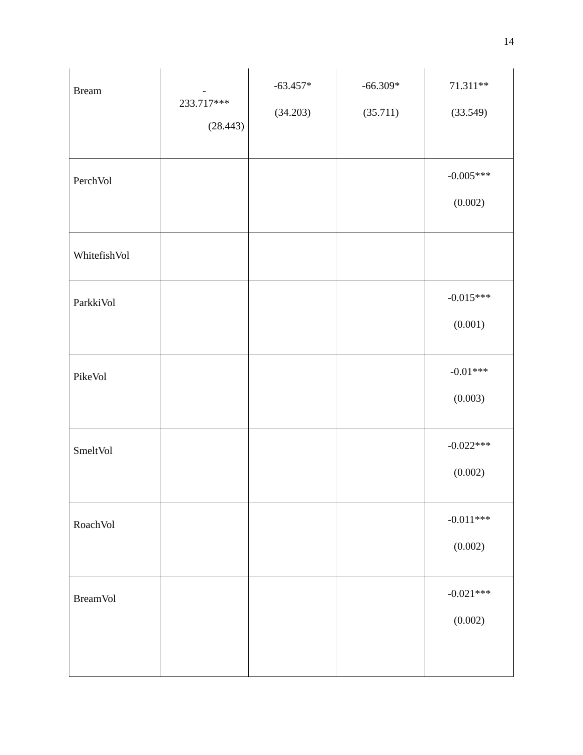14
| Bream | - 233.717*** (28.443) | -63.457* (34.203) | -66.309* (35.711) | 71.311** (33.549) |
| PerchVol | | | | -0.005*** (0.002) |
| WhitefishVol | | | | |
| ParkkiVol | | | | -0.015*** (0.001) |
| PikeVol | | | | -0.01*** (0.003) |
| SmeltVol | | | | -0.022*** (0.002) |
| RoachVol | | | | -0.011*** (0.002) |
| BreamVol | | | | -0.021*** (0.002) |